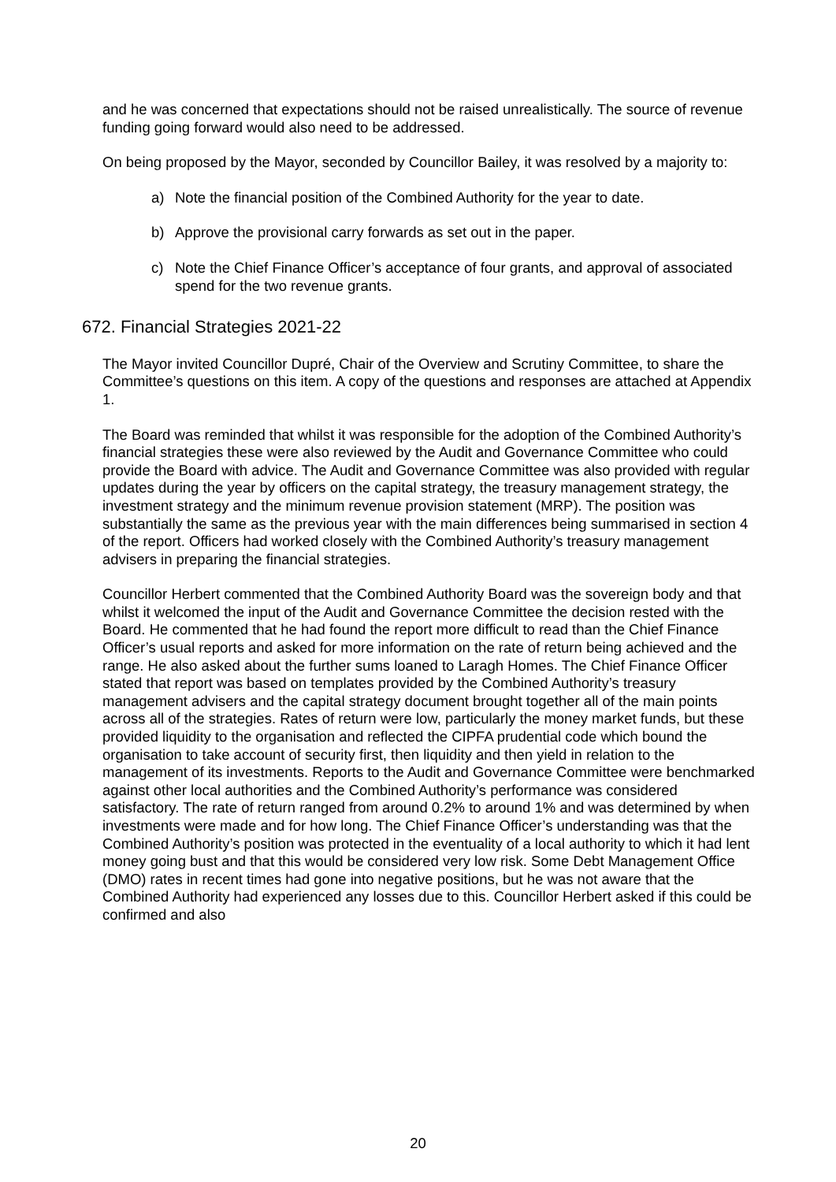and he was concerned that expectations should not be raised unrealistically. The source of revenue funding going forward would also need to be addressed.
On being proposed by the Mayor, seconded by Councillor Bailey, it was resolved by a majority to:
a) Note the financial position of the Combined Authority for the year to date.
b) Approve the provisional carry forwards as set out in the paper.
c) Note the Chief Finance Officer’s acceptance of four grants, and approval of associated spend for the two revenue grants.
672. Financial Strategies 2021-22
The Mayor invited Councillor Dupré, Chair of the Overview and Scrutiny Committee, to share the Committee’s questions on this item. A copy of the questions and responses are attached at Appendix 1.
The Board was reminded that whilst it was responsible for the adoption of the Combined Authority’s financial strategies these were also reviewed by the Audit and Governance Committee who could provide the Board with advice. The Audit and Governance Committee was also provided with regular updates during the year by officers on the capital strategy, the treasury management strategy, the investment strategy and the minimum revenue provision statement (MRP). The position was substantially the same as the previous year with the main differences being summarised in section 4 of the report. Officers had worked closely with the Combined Authority’s treasury management advisers in preparing the financial strategies.
Councillor Herbert commented that the Combined Authority Board was the sovereign body and that whilst it welcomed the input of the Audit and Governance Committee the decision rested with the Board. He commented that he had found the report more difficult to read than the Chief Finance Officer’s usual reports and asked for more information on the rate of return being achieved and the range. He also asked about the further sums loaned to Laragh Homes. The Chief Finance Officer stated that report was based on templates provided by the Combined Authority’s treasury management advisers and the capital strategy document brought together all of the main points across all of the strategies. Rates of return were low, particularly the money market funds, but these provided liquidity to the organisation and reflected the CIPFA prudential code which bound the organisation to take account of security first, then liquidity and then yield in relation to the management of its investments. Reports to the Audit and Governance Committee were benchmarked against other local authorities and the Combined Authority’s performance was considered satisfactory. The rate of return ranged from around 0.2% to around 1% and was determined by when investments were made and for how long. The Chief Finance Officer’s understanding was that the Combined Authority’s position was protected in the eventuality of a local authority to which it had lent money going bust and that this would be considered very low risk. Some Debt Management Office (DMO) rates in recent times had gone into negative positions, but he was not aware that the Combined Authority had experienced any losses due to this. Councillor Herbert asked if this could be confirmed and also
20